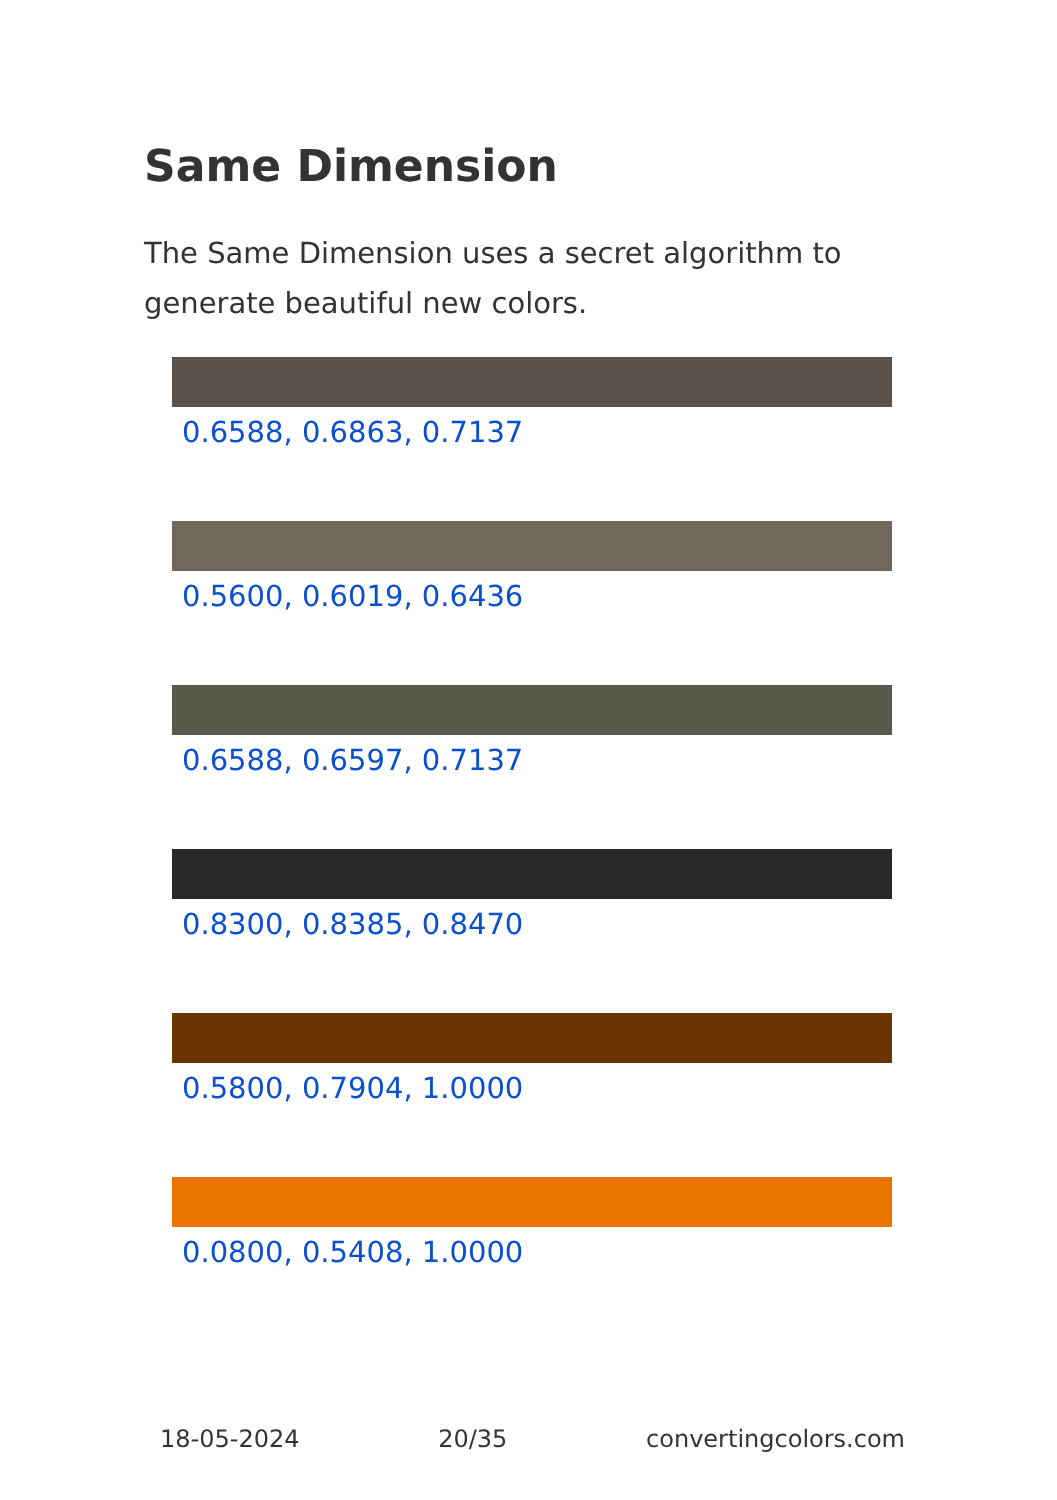Same Dimension
The Same Dimension uses a secret algorithm to generate beautiful new colors.
0.6588, 0.6863, 0.7137
0.5600, 0.6019, 0.6436
0.6588, 0.6597, 0.7137
0.8300, 0.8385, 0.8470
0.5800, 0.7904, 1.0000
0.0800, 0.5408, 1.0000
18-05-2024 20/35 convertingcolors.com